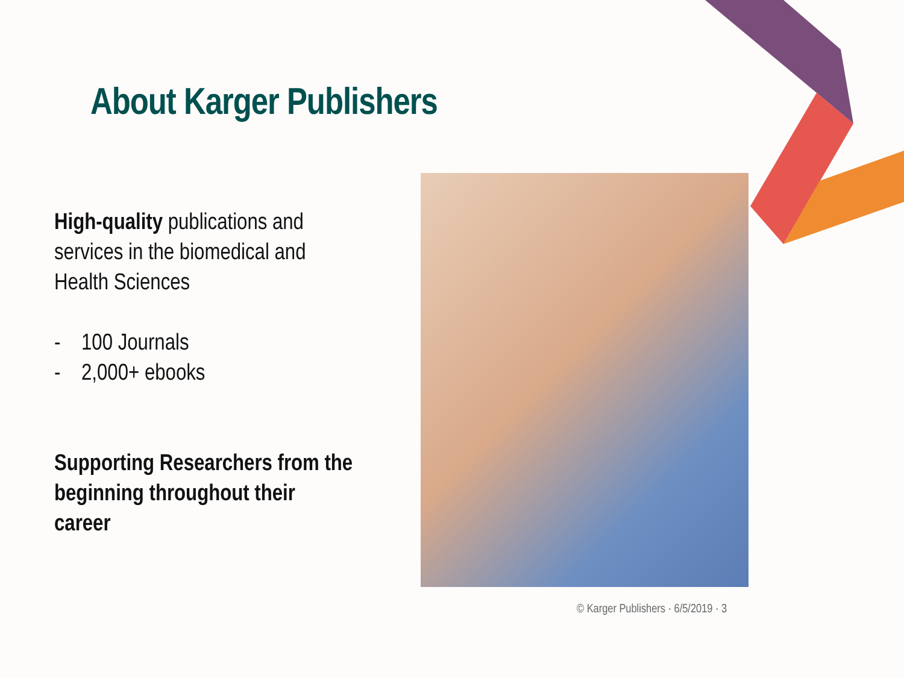About Karger Publishers
High-quality publications and services in the biomedical and Health Sciences
- 100 Journals
- 2,000+ ebooks
Supporting Researchers from the beginning throughout their career
© Karger Publishers · 6/5/2019 · 3